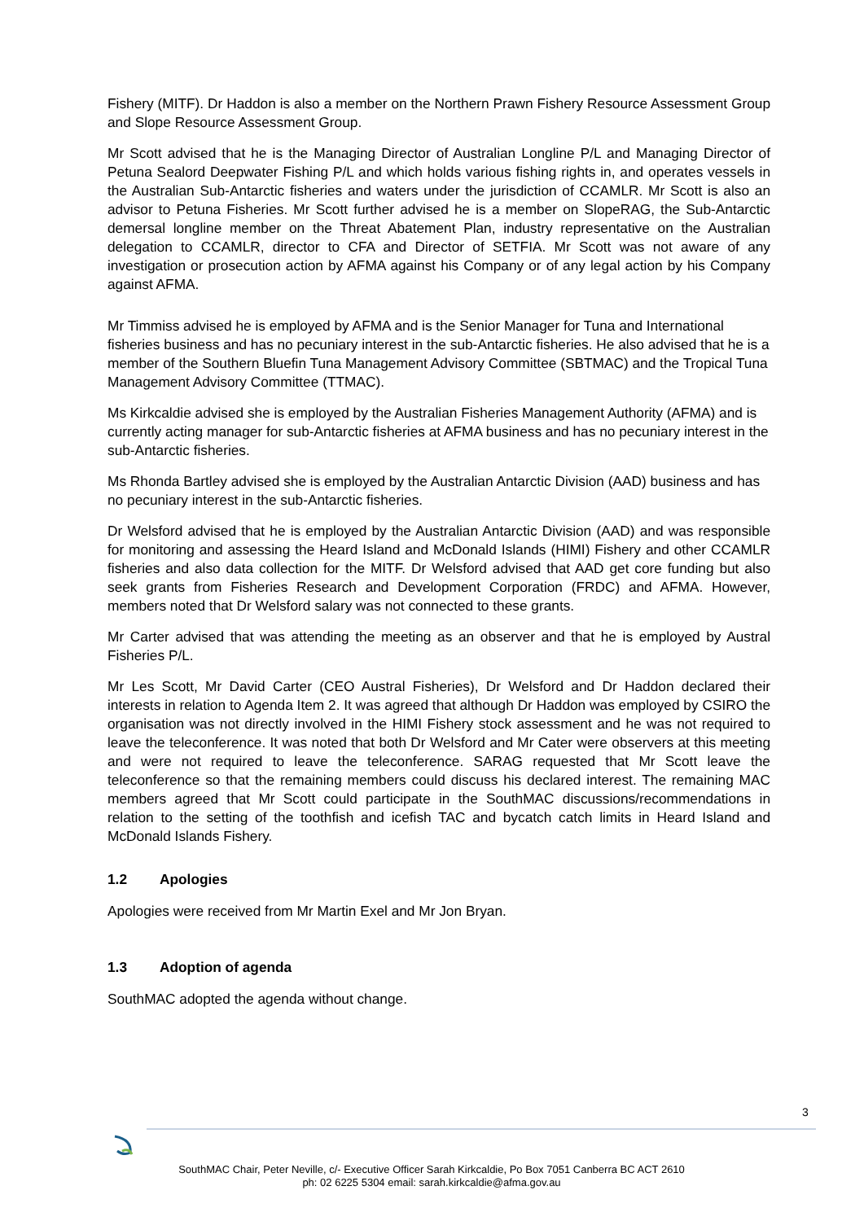Fishery (MITF). Dr Haddon is also a member on the Northern Prawn Fishery Resource Assessment Group and Slope Resource Assessment Group.
Mr Scott advised that he is the Managing Director of Australian Longline P/L and Managing Director of Petuna Sealord Deepwater Fishing P/L and which holds various fishing rights in, and operates vessels in the Australian Sub-Antarctic fisheries and waters under the jurisdiction of CCAMLR. Mr Scott is also an advisor to Petuna Fisheries. Mr Scott further advised he is a member on SlopeRAG, the Sub-Antarctic demersal longline member on the Threat Abatement Plan, industry representative on the Australian delegation to CCAMLR, director to CFA and Director of SETFIA. Mr Scott was not aware of any investigation or prosecution action by AFMA against his Company or of any legal action by his Company against AFMA.
Mr Timmiss advised he is employed by AFMA and is the Senior Manager for Tuna and International fisheries business and has no pecuniary interest in the sub-Antarctic fisheries. He also advised that he is a member of the Southern Bluefin Tuna Management Advisory Committee (SBTMAC) and the Tropical Tuna Management Advisory Committee (TTMAC).
Ms Kirkcaldie advised she is employed by the Australian Fisheries Management Authority (AFMA) and is currently acting manager for sub-Antarctic fisheries at AFMA business and has no pecuniary interest in the sub-Antarctic fisheries.
Ms Rhonda Bartley advised she is employed by the Australian Antarctic Division (AAD) business and has no pecuniary interest in the sub-Antarctic fisheries.
Dr Welsford advised that he is employed by the Australian Antarctic Division (AAD) and was responsible for monitoring and assessing the Heard Island and McDonald Islands (HIMI) Fishery and other CCAMLR fisheries and also data collection for the MITF. Dr Welsford advised that AAD get core funding but also seek grants from Fisheries Research and Development Corporation (FRDC) and AFMA. However, members noted that Dr Welsford salary was not connected to these grants.
Mr Carter advised that was attending the meeting as an observer and that he is employed by Austral Fisheries P/L.
Mr Les Scott, Mr David Carter (CEO Austral Fisheries), Dr Welsford and Dr Haddon declared their interests in relation to Agenda Item 2. It was agreed that although Dr Haddon was employed by CSIRO the organisation was not directly involved in the HIMI Fishery stock assessment and he was not required to leave the teleconference. It was noted that both Dr Welsford and Mr Cater were observers at this meeting and were not required to leave the teleconference. SARAG requested that Mr Scott leave the teleconference so that the remaining members could discuss his declared interest. The remaining MAC members agreed that Mr Scott could participate in the SouthMAC discussions/recommendations in relation to the setting of the toothfish and icefish TAC and bycatch catch limits in Heard Island and McDonald Islands Fishery.
1.2 Apologies
Apologies were received from Mr Martin Exel and Mr Jon Bryan.
1.3 Adoption of agenda
SouthMAC adopted the agenda without change.
3
SouthMAC Chair, Peter Neville, c/- Executive Officer Sarah Kirkcaldie, Po Box 7051 Canberra BC ACT 2610
ph: 02 6225 5304 email: sarah.kirkcaldie@afma.gov.au